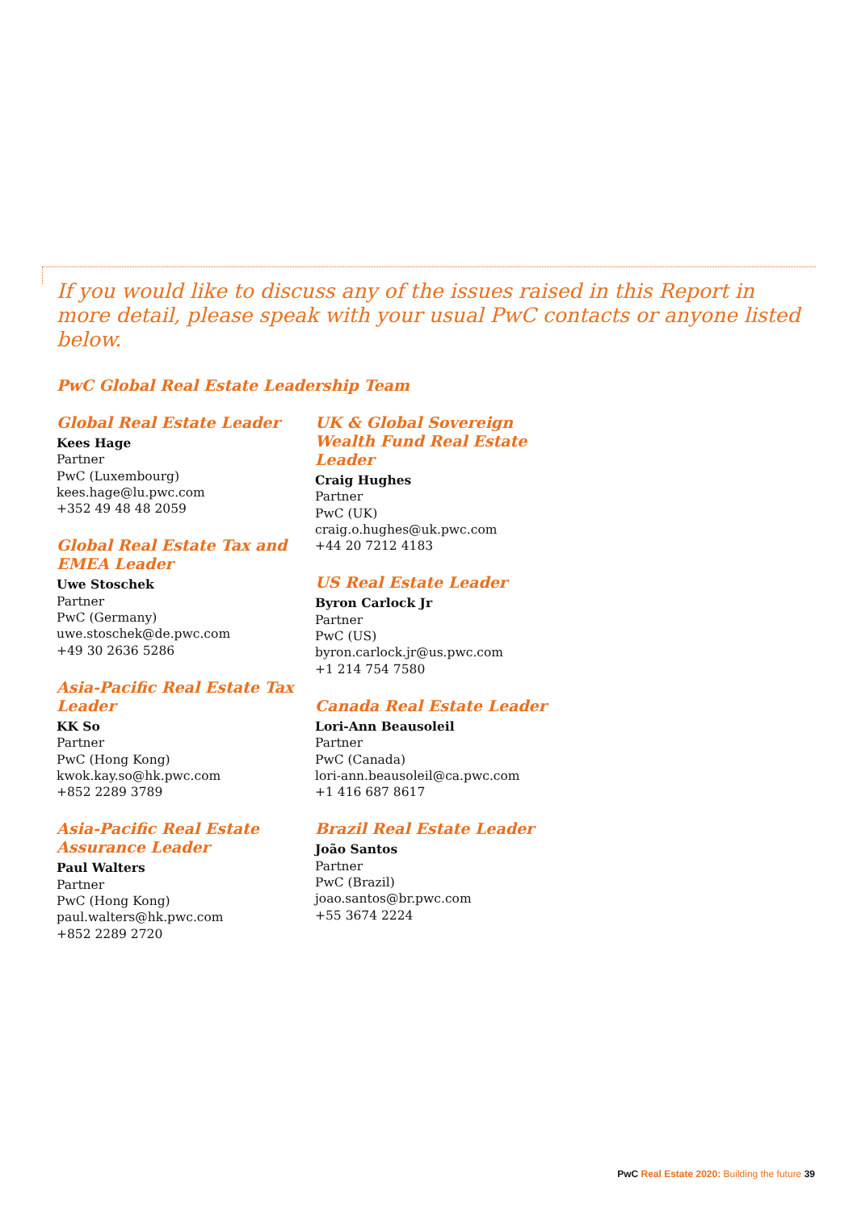If you would like to discuss any of the issues raised in this Report in more detail, please speak with your usual PwC contacts or anyone listed below.
PwC Global Real Estate Leadership Team
Global Real Estate Leader
Kees Hage
Partner
PwC (Luxembourg)
kees.hage@lu.pwc.com
+352 49 48 48 2059
Global Real Estate Tax and EMEA Leader
Uwe Stoschek
Partner
PwC (Germany)
uwe.stoschek@de.pwc.com
+49 30 2636 5286
Asia-Pacific Real Estate Tax Leader
KK So
Partner
PwC (Hong Kong)
kwok.kay.so@hk.pwc.com
+852 2289 3789
Asia-Pacific Real Estate Assurance Leader
Paul Walters
Partner
PwC (Hong Kong)
paul.walters@hk.pwc.com
+852 2289 2720
UK & Global Sovereign Wealth Fund Real Estate Leader
Craig Hughes
Partner
PwC (UK)
craig.o.hughes@uk.pwc.com
+44 20 7212 4183
US Real Estate Leader
Byron Carlock Jr
Partner
PwC (US)
byron.carlock.jr@us.pwc.com
+1 214 754 7580
Canada Real Estate Leader
Lori-Ann Beausoleil
Partner
PwC (Canada)
lori-ann.beausoleil@ca.pwc.com
+1 416 687 8617
Brazil Real Estate Leader
João Santos
Partner
PwC (Brazil)
joao.santos@br.pwc.com
+55 3674 2224
PwC Real Estate 2020: Building the future 39